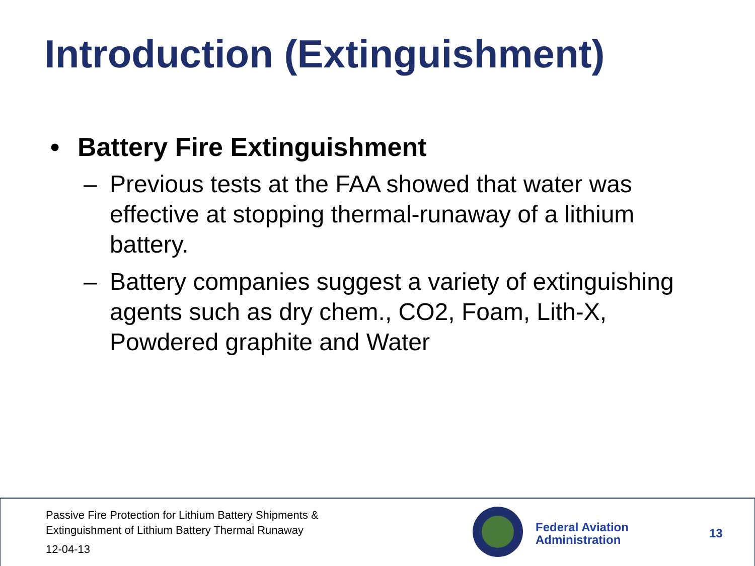Introduction (Extinguishment)
• Battery Fire Extinguishment
– Previous tests at the FAA showed that water was effective at stopping thermal-runaway of a lithium battery.
– Battery companies suggest a variety of extinguishing agents such as dry chem., CO2, Foam, Lith-X, Powdered graphite and Water
Passive Fire Protection for Lithium Battery Shipments &
Extinguishment of Lithium Battery Thermal Runaway
12-04-13
Federal Aviation
Administration
13